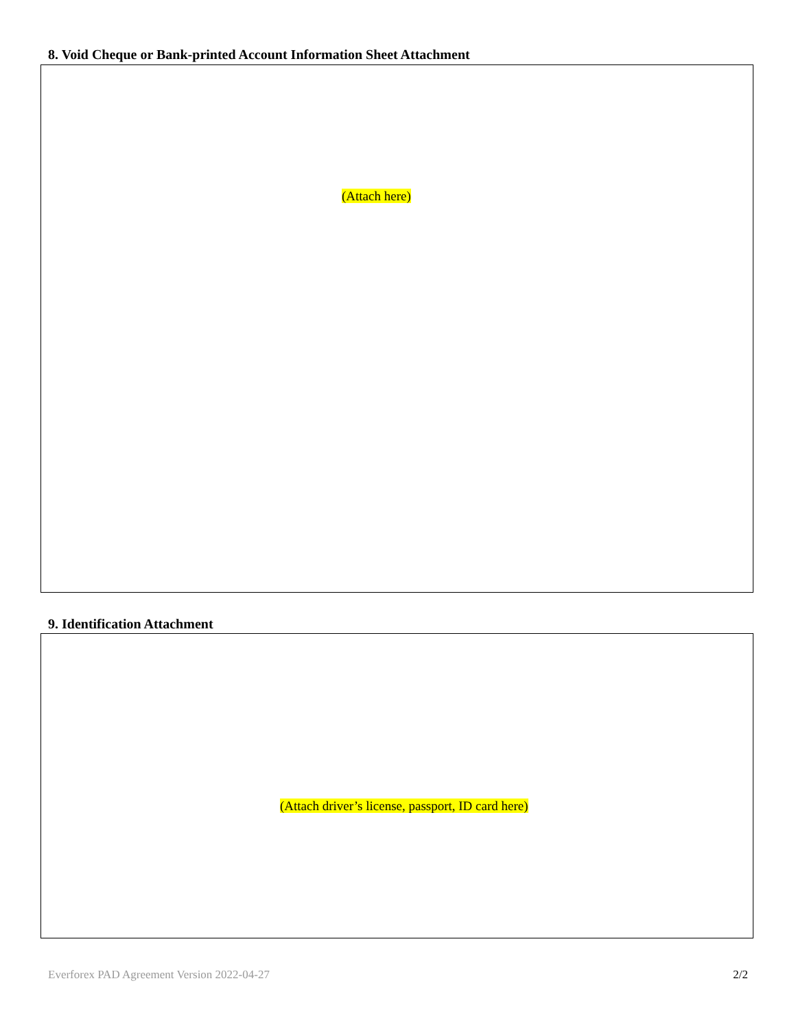8. Void Cheque or Bank-printed Account Information Sheet Attachment
(Attach here)
9. Identification Attachment
(Attach driver’s license, passport, ID card here)
Everforex PAD Agreement Version 2022-04-27 2/2